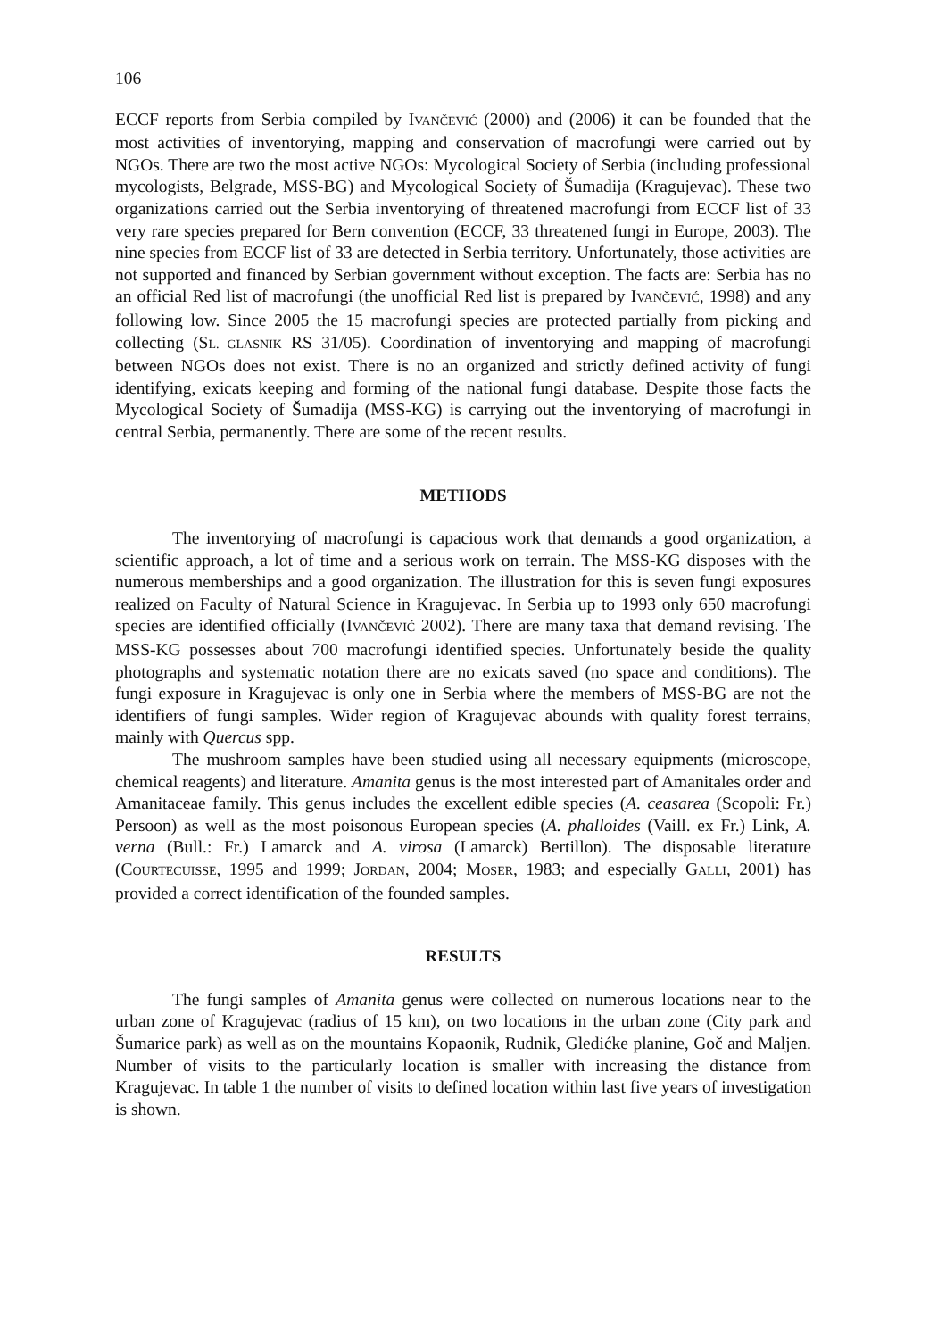106
ECCF reports from Serbia compiled by IVANČEVIĆ (2000) and (2006) it can be founded that the most activities of inventorying, mapping and conservation of macrofungi were carried out by NGOs. There are two the most active NGOs: Mycological Society of Serbia (including professional mycologists, Belgrade, MSS-BG) and Mycological Society of Šumadija (Kragujevac). These two organizations carried out the Serbia inventorying of threatened macrofungi from ECCF list of 33 very rare species prepared for Bern convention (ECCF, 33 threatened fungi in Europe, 2003). The nine species from ECCF list of 33 are detected in Serbia territory. Unfortunately, those activities are not supported and financed by Serbian government without exception. The facts are: Serbia has no an official Red list of macrofungi (the unofficial Red list is prepared by IVANČEVIĆ, 1998) and any following low. Since 2005 the 15 macrofungi species are protected partially from picking and collecting (SL. GLASNIK RS 31/05). Coordination of inventorying and mapping of macrofungi between NGOs does not exist. There is no an organized and strictly defined activity of fungi identifying, exicats keeping and forming of the national fungi database. Despite those facts the Mycological Society of Šumadija (MSS-KG) is carrying out the inventorying of macrofungi in central Serbia, permanently. There are some of the recent results.
METHODS
The inventorying of macrofungi is capacious work that demands a good organization, a scientific approach, a lot of time and a serious work on terrain. The MSS-KG disposes with the numerous memberships and a good organization. The illustration for this is seven fungi exposures realized on Faculty of Natural Science in Kragujevac. In Serbia up to 1993 only 650 macrofungi species are identified officially (IVANČEVIĆ 2002). There are many taxa that demand revising. The MSS-KG possesses about 700 macrofungi identified species. Unfortunately beside the quality photographs and systematic notation there are no exicats saved (no space and conditions). The fungi exposure in Kragujevac is only one in Serbia where the members of MSS-BG are not the identifiers of fungi samples. Wider region of Kragujevac abounds with quality forest terrains, mainly with Quercus spp.
The mushroom samples have been studied using all necessary equipments (microscope, chemical reagents) and literature. Amanita genus is the most interested part of Amanitales order and Amanitaceae family. This genus includes the excellent edible species (A. ceasarea (Scopoli: Fr.) Persoon) as well as the most poisonous European species (A. phalloides (Vaill. ex Fr.) Link, A. verna (Bull.: Fr.) Lamarck and A. virosa (Lamarck) Bertillon). The disposable literature (COURTECUISSE, 1995 and 1999; JORDAN, 2004; MOSER, 1983; and especially GALLI, 2001) has provided a correct identification of the founded samples.
RESULTS
The fungi samples of Amanita genus were collected on numerous locations near to the urban zone of Kragujevac (radius of 15 km), on two locations in the urban zone (City park and Šumarice park) as well as on the mountains Kopaonik, Rudnik, Gledićke planine, Goč and Maljen. Number of visits to the particularly location is smaller with increasing the distance from Kragujevac. In table 1 the number of visits to defined location within last five years of investigation is shown.